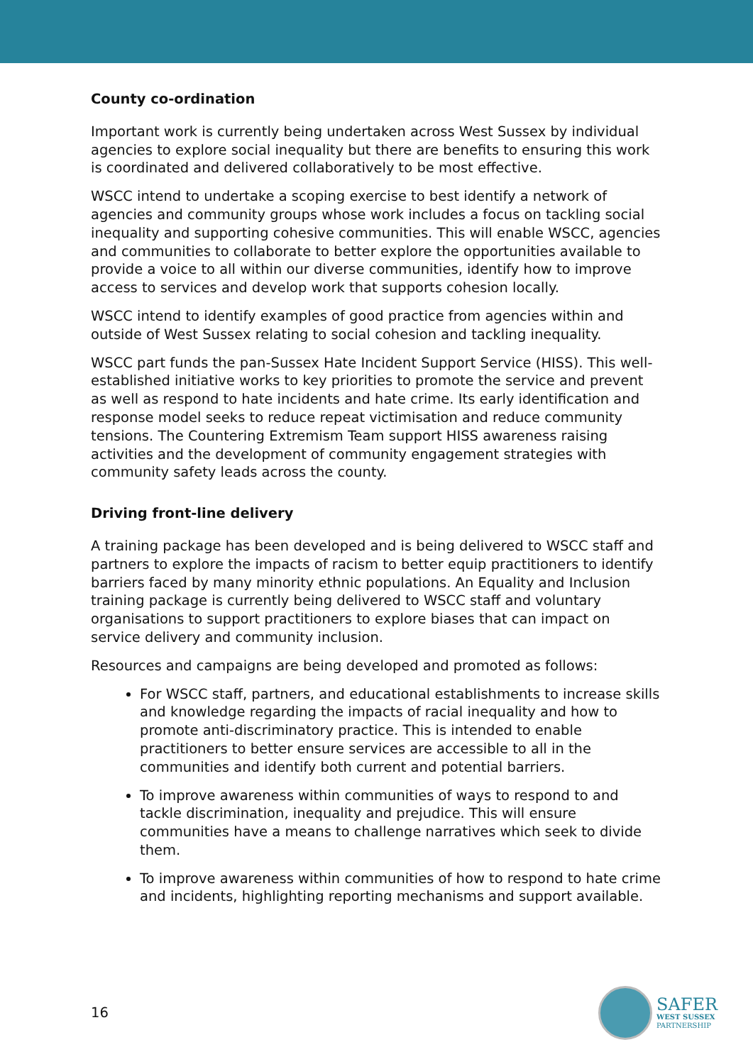County co-ordination
Important work is currently being undertaken across West Sussex by individual agencies to explore social inequality but there are benefits to ensuring this work is coordinated and delivered collaboratively to be most effective.
WSCC intend to undertake a scoping exercise to best identify a network of agencies and community groups whose work includes a focus on tackling social inequality and supporting cohesive communities. This will enable WSCC, agencies and communities to collaborate to better explore the opportunities available to provide a voice to all within our diverse communities, identify how to improve access to services and develop work that supports cohesion locally.
WSCC intend to identify examples of good practice from agencies within and outside of West Sussex relating to social cohesion and tackling inequality.
WSCC part funds the pan-Sussex Hate Incident Support Service (HISS). This well-established initiative works to key priorities to promote the service and prevent as well as respond to hate incidents and hate crime. Its early identification and response model seeks to reduce repeat victimisation and reduce community tensions. The Countering Extremism Team support HISS awareness raising activities and the development of community engagement strategies with community safety leads across the county.
Driving front-line delivery
A training package has been developed and is being delivered to WSCC staff and partners to explore the impacts of racism to better equip practitioners to identify barriers faced by many minority ethnic populations. An Equality and Inclusion training package is currently being delivered to WSCC staff and voluntary organisations to support practitioners to explore biases that can impact on service delivery and community inclusion.
Resources and campaigns are being developed and promoted as follows:
For WSCC staff, partners, and educational establishments to increase skills and knowledge regarding the impacts of racial inequality and how to promote anti-discriminatory practice. This is intended to enable practitioners to better ensure services are accessible to all in the communities and identify both current and potential barriers.
To improve awareness within communities of ways to respond to and tackle discrimination, inequality and prejudice. This will ensure communities have a means to challenge narratives which seek to divide them.
To improve awareness within communities of how to respond to hate crime and incidents, highlighting reporting mechanisms and support available.
16
SAFER
WEST SUSSEX
PARTNERSHIP